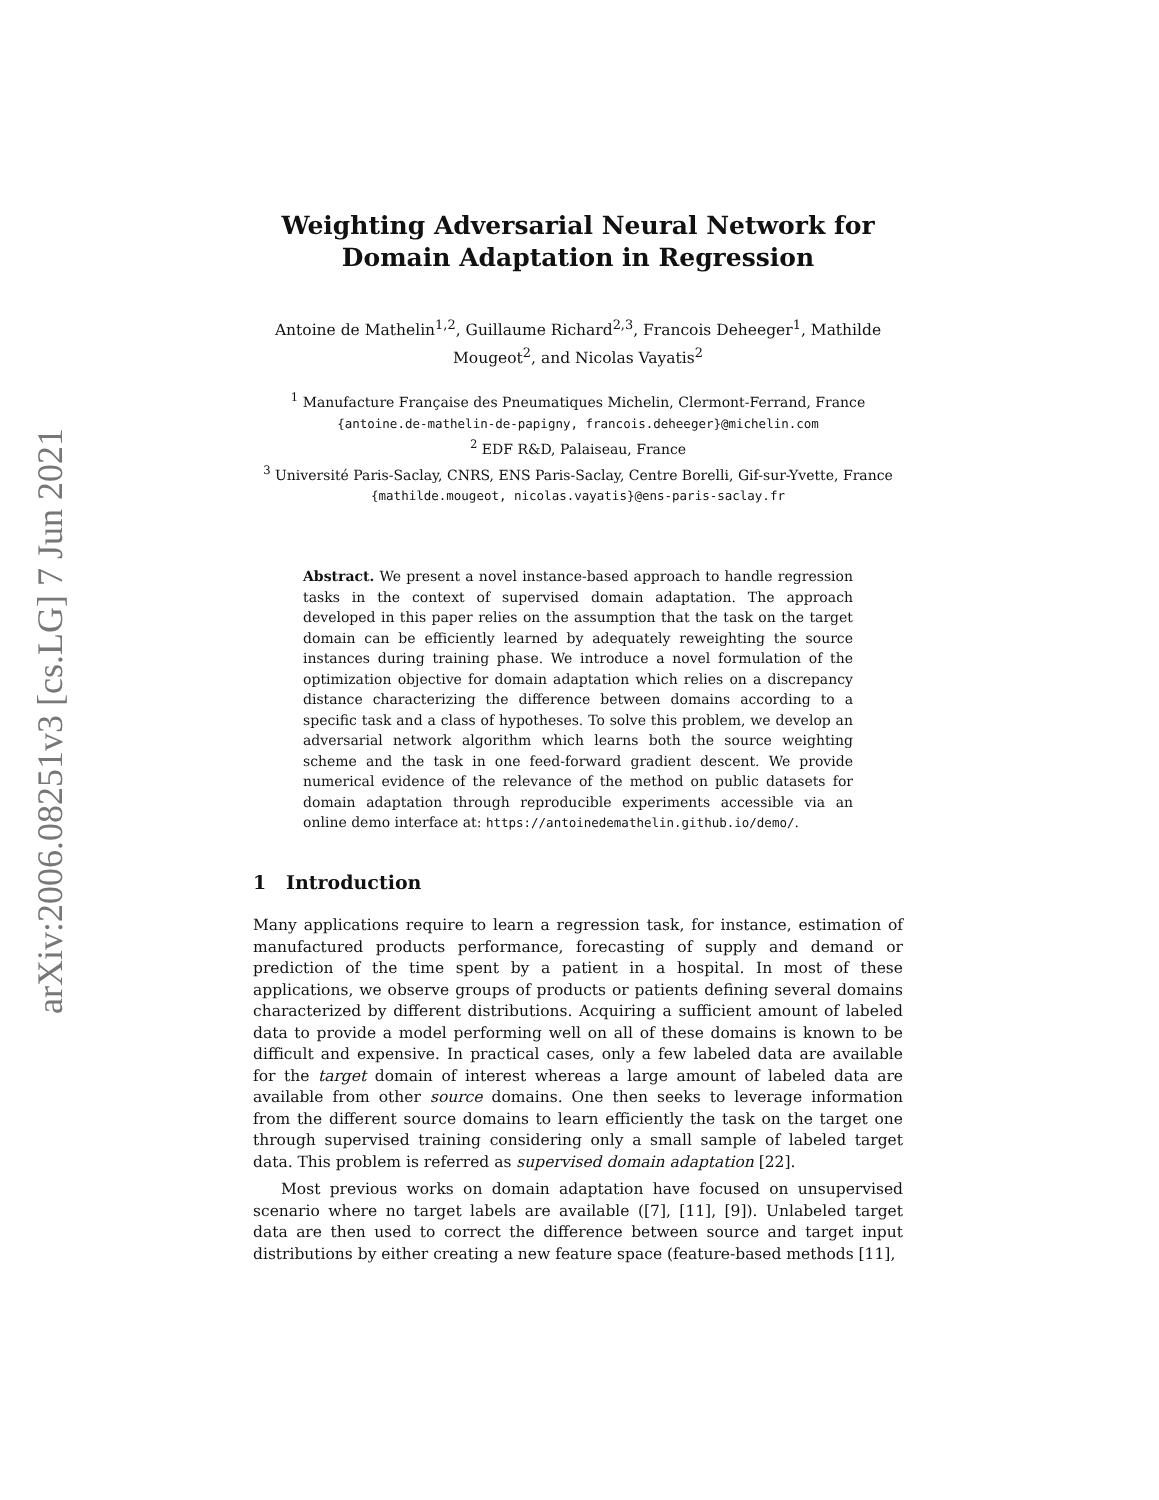arXiv:2006.08251v3 [cs.LG] 7 Jun 2021
Weighting Adversarial Neural Network for
Domain Adaptation in Regression
Antoine de Mathelin<sup>1,2</sup>, Guillaume Richard<sup>2,3</sup>, Francois Deheeger<sup>1</sup>, Mathilde Mougeot<sup>2</sup>, and Nicolas Vayatis<sup>2</sup>
<sup>1</sup> Manufacture Française des Pneumatiques Michelin, Clermont-Ferrand, France
{antoine.de-mathelin-de-papigny, francois.deheeger}@michelin.com
<sup>2</sup> EDF R&D, Palaiseau, France
<sup>3</sup> Université Paris-Saclay, CNRS, ENS Paris-Saclay, Centre Borelli, Gif-sur-Yvette, France {mathilde.mougeot, nicolas.vayatis}@ens-paris-saclay.fr
Abstract. We present a novel instance-based approach to handle regression tasks in the context of supervised domain adaptation. The approach developed in this paper relies on the assumption that the task on the target domain can be efficiently learned by adequately reweighting the source instances during training phase. We introduce a novel formulation of the optimization objective for domain adaptation which relies on a discrepancy distance characterizing the difference between domains according to a specific task and a class of hypotheses. To solve this problem, we develop an adversarial network algorithm which learns both the source weighting scheme and the task in one feed-forward gradient descent. We provide numerical evidence of the relevance of the method on public datasets for domain adaptation through reproducible experiments accessible via an online demo interface at: https://antoinedemathelin.github.io/demo/.
1 Introduction
Many applications require to learn a regression task, for instance, estimation of manufactured products performance, forecasting of supply and demand or prediction of the time spent by a patient in a hospital. In most of these applications, we observe groups of products or patients defining several domains characterized by different distributions. Acquiring a sufficient amount of labeled data to provide a model performing well on all of these domains is known to be difficult and expensive. In practical cases, only a few labeled data are available for the target domain of interest whereas a large amount of labeled data are available from other source domains. One then seeks to leverage information from the different source domains to learn efficiently the task on the target one through supervised training considering only a small sample of labeled target data. This problem is referred as supervised domain adaptation [22].
Most previous works on domain adaptation have focused on unsupervised scenario where no target labels are available ([7], [11], [9]). Unlabeled target data are then used to correct the difference between source and target input distributions by either creating a new feature space (feature-based methods [11],